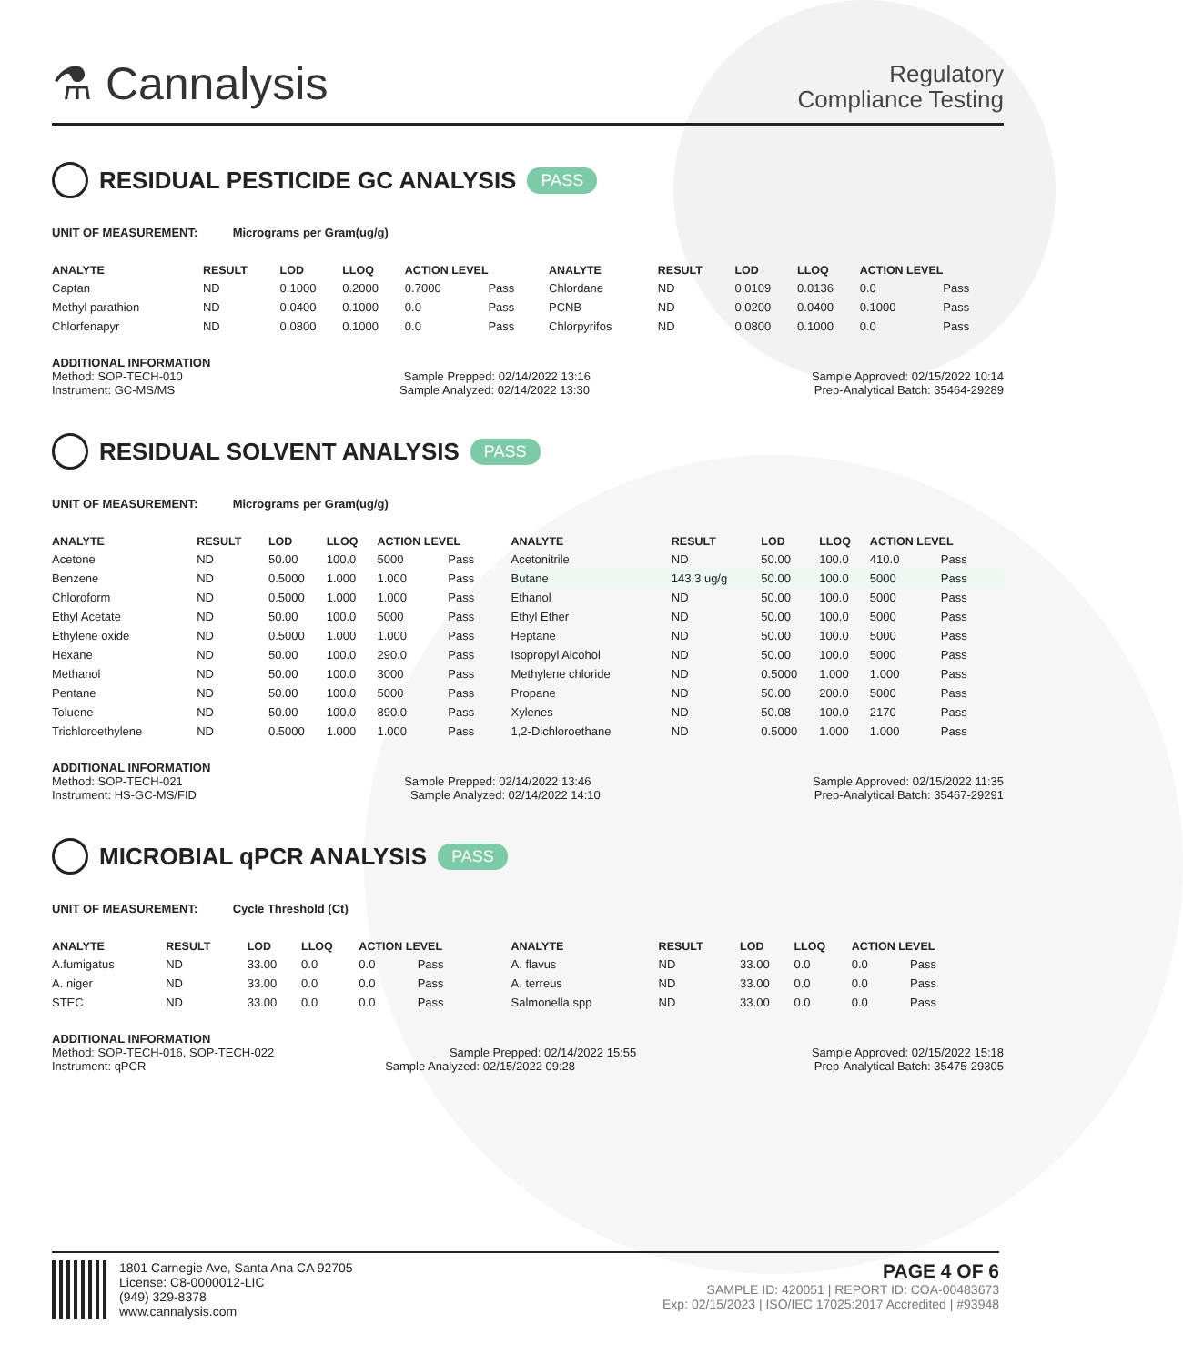⚗ Cannalysis
Regulatory
Compliance Testing
RESIDUAL PESTICIDE GC ANALYSIS PASS
UNIT OF MEASUREMENT: Micrograms per Gram(ug/g)
| ANALYTE | RESULT | LOD | LLOQ | ACTION LEVEL | | ANALYTE | RESULT | LOD | LLOQ | ACTION LEVEL | |
| --- | --- | --- | --- | --- | --- | --- | --- | --- | --- | --- | --- |
| Captan | ND | 0.1000 | 0.2000 | 0.7000 | Pass | Chlordane | ND | 0.0109 | 0.0136 | 0.0 | Pass |
| Methyl parathion | ND | 0.0400 | 0.1000 | 0.0 | Pass | PCNB | ND | 0.0200 | 0.0400 | 0.1000 | Pass |
| Chlorfenapyr | ND | 0.0800 | 0.1000 | 0.0 | Pass | Chlorpyrifos | ND | 0.0800 | 0.1000 | 0.0 | Pass |
ADDITIONAL INFORMATION
Method: SOP-TECH-010 Sample Prepped: 02/14/2022 13:16 Sample Approved: 02/15/2022 10:14
Instrument: GC-MS/MS Sample Analyzed: 02/14/2022 13:30 Prep-Analytical Batch: 35464-29289
RESIDUAL SOLVENT ANALYSIS PASS
UNIT OF MEASUREMENT: Micrograms per Gram(ug/g)
| ANALYTE | RESULT | LOD | LLOQ | ACTION LEVEL | | ANALYTE | RESULT | LOD | LLOQ | ACTION LEVEL | |
| --- | --- | --- | --- | --- | --- | --- | --- | --- | --- | --- | --- |
| Acetone | ND | 50.00 | 100.0 | 5000 | Pass | Acetonitrile | ND | 50.00 | 100.0 | 410.0 | Pass |
| Benzene | ND | 0.5000 | 1.000 | 1.000 | Pass | Butane | 143.3 ug/g | 50.00 | 100.0 | 5000 | Pass |
| Chloroform | ND | 0.5000 | 1.000 | 1.000 | Pass | Ethanol | ND | 50.00 | 100.0 | 5000 | Pass |
| Ethyl Acetate | ND | 50.00 | 100.0 | 5000 | Pass | Ethyl Ether | ND | 50.00 | 100.0 | 5000 | Pass |
| Ethylene oxide | ND | 0.5000 | 1.000 | 1.000 | Pass | Heptane | ND | 50.00 | 100.0 | 5000 | Pass |
| Hexane | ND | 50.00 | 100.0 | 290.0 | Pass | Isopropyl Alcohol | ND | 50.00 | 100.0 | 5000 | Pass |
| Methanol | ND | 50.00 | 100.0 | 3000 | Pass | Methylene chloride | ND | 0.5000 | 1.000 | 1.000 | Pass |
| Pentane | ND | 50.00 | 100.0 | 5000 | Pass | Propane | ND | 50.00 | 200.0 | 5000 | Pass |
| Toluene | ND | 50.00 | 100.0 | 890.0 | Pass | Xylenes | ND | 50.08 | 100.0 | 2170 | Pass |
| Trichloroethylene | ND | 0.5000 | 1.000 | 1.000 | Pass | 1,2-Dichloroethane | ND | 0.5000 | 1.000 | 1.000 | Pass |
ADDITIONAL INFORMATION
Method: SOP-TECH-021 Sample Prepped: 02/14/2022 13:46 Sample Approved: 02/15/2022 11:35
Instrument: HS-GC-MS/FID Sample Analyzed: 02/14/2022 14:10 Prep-Analytical Batch: 35467-29291
MICROBIAL qPCR ANALYSIS PASS
UNIT OF MEASUREMENT: Cycle Threshold (Ct)
| ANALYTE | RESULT | LOD | LLOQ | ACTION LEVEL | | ANALYTE | RESULT | LOD | LLOQ | ACTION LEVEL | |
| --- | --- | --- | --- | --- | --- | --- | --- | --- | --- | --- | --- |
| A.fumigatus | ND | 33.00 | 0.0 | 0.0 | Pass | A. flavus | ND | 33.00 | 0.0 | 0.0 | Pass |
| A. niger | ND | 33.00 | 0.0 | 0.0 | Pass | A. terreus | ND | 33.00 | 0.0 | 0.0 | Pass |
| STEC | ND | 33.00 | 0.0 | 0.0 | Pass | Salmonella spp | ND | 33.00 | 0.0 | 0.0 | Pass |
ADDITIONAL INFORMATION
Method: SOP-TECH-016, SOP-TECH-022 Sample Prepped: 02/14/2022 15:55 Sample Approved: 02/15/2022 15:18
Instrument: qPCR Sample Analyzed: 02/15/2022 09:28 Prep-Analytical Batch: 35475-29305
1801 Carnegie Ave, Santa Ana CA 92705
License: C8-0000012-LIC
(949) 329-8378
www.cannalysis.com
PAGE 4 OF 6
SAMPLE ID: 420051 | REPORT ID: COA-00483673
Exp: 02/15/2023 | ISO/IEC 17025:2017 Accredited | #93948